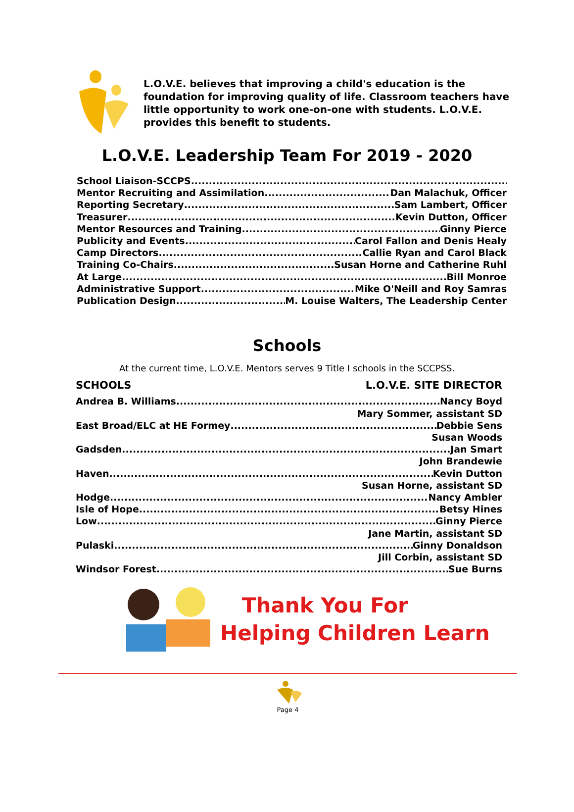L.O.V.E. believes that improving a child's education is the foundation for improving quality of life. Classroom teachers have little opportunity to work one-on-one with students. L.O.V.E. provides this benefit to students.
L.O.V.E. Leadership Team For 2019 - 2020
School Liaison-SCCPS
Mentor Recruiting and Assimilation Dan Malachuk, Officer
Reporting Secretary Sam Lambert, Officer
Treasurer Kevin Dutton, Officer
Mentor Resources and Training Ginny Pierce
Publicity and Events Carol Fallon and Denis Healy
Camp Directors Callie Ryan and Carol Black
Training Co-Chairs Susan Horne and Catherine Ruhl
At Large Bill Monroe
Administrative Support Mike O'Neill and Roy Samras
Publication Design M. Louise Walters, The Leadership Center
Schools
At the current time, L.O.V.E. Mentors serves 9 Title I schools in the SCCPSS.
SCHOOLS L.O.V.E. SITE DIRECTOR
Andrea B. Williams Nancy Boyd
Mary Sommer, assistant SD
East Broad/ELC at HE Formey Debbie Sens
Susan Woods
Gadsden Jan Smart
John Brandewie
Haven Kevin Dutton
Susan Horne, assistant SD
Hodge Nancy Ambler
Isle of Hope Betsy Hines
Low Ginny Pierce
Jane Martin, assistant SD
Pulaski Ginny Donaldson
Jill Corbin, assistant SD
Windsor Forest Sue Burns
Thank You For
Helping Children Learn
Page 4